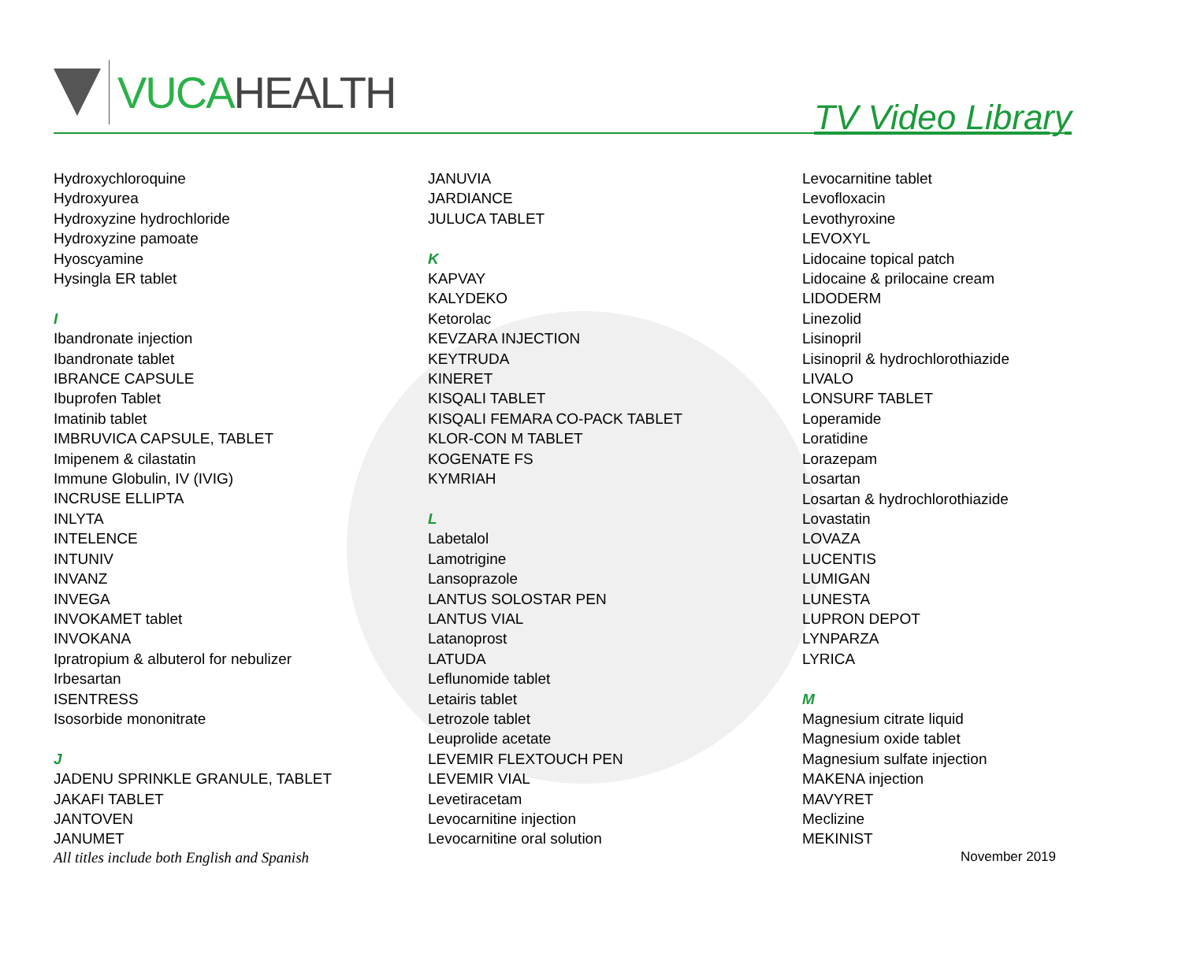VUCA HEALTH
TV Video Library
Hydroxychloroquine
Hydroxyurea
Hydroxyzine hydrochloride
Hydroxyzine pamoate
Hyoscyamine
Hysingla ER tablet
I
Ibandronate injection
Ibandronate tablet
IBRANCE CAPSULE
Ibuprofen Tablet
Imatinib tablet
IMBRUVICA CAPSULE, TABLET
Imipenem & cilastatin
Immune Globulin, IV (IVIG)
INCRUSE ELLIPTA
INLYTA
INTELENCE
INTUNIV
INVANZ
INVEGA
INVOKAMET tablet
INVOKANA
Ipratropium & albuterol for nebulizer
Irbesartan
ISENTRESS
Isosorbide mononitrate
J
JADENU SPRINKLE GRANULE, TABLET
JAKAFI TABLET
JANTOVEN
JANUMET
JANUVIA
JARDIANCE
JULUCA TABLET
K
KAPVAY
KALYDEKO
Ketorolac
KEVZARA INJECTION
KEYTRUDA
KINERET
KISQALI TABLET
KISQALI FEMARA CO-PACK TABLET
KLOR-CON M TABLET
KOGENATE FS
KYMRIAH
L
Labetalol
Lamotrigine
Lansoprazole
LANTUS SOLOSTAR PEN
LANTUS VIAL
Latanoprost
LATUDA
Leflunomide tablet
Letairis tablet
Letrozole tablet
Leuprolide acetate
LEVEMIR FLEXTOUCH PEN
LEVEMIR VIAL
Levetiracetam
Levocarnitine injection
Levocarnitine oral solution
Levocarnitine tablet
Levofloxacin
Levothyroxine
LEVOXYL
Lidocaine topical patch
Lidocaine & prilocaine cream
LIDODERM
Linezolid
Lisinopril
Lisinopril & hydrochlorothiazide
LIVALO
LONSURF TABLET
Loperamide
Loratidine
Lorazepam
Losartan
Losartan & hydrochlorothiazide
Lovastatin
LOVAZA
LUCENTIS
LUMIGAN
LUNESTA
LUPRON DEPOT
LYNPARZA
LYRICA
M
Magnesium citrate liquid
Magnesium oxide tablet
Magnesium sulfate injection
MAKENA injection
MAVYRET
Meclizine
MEKINIST
All titles include both English and Spanish November 2019